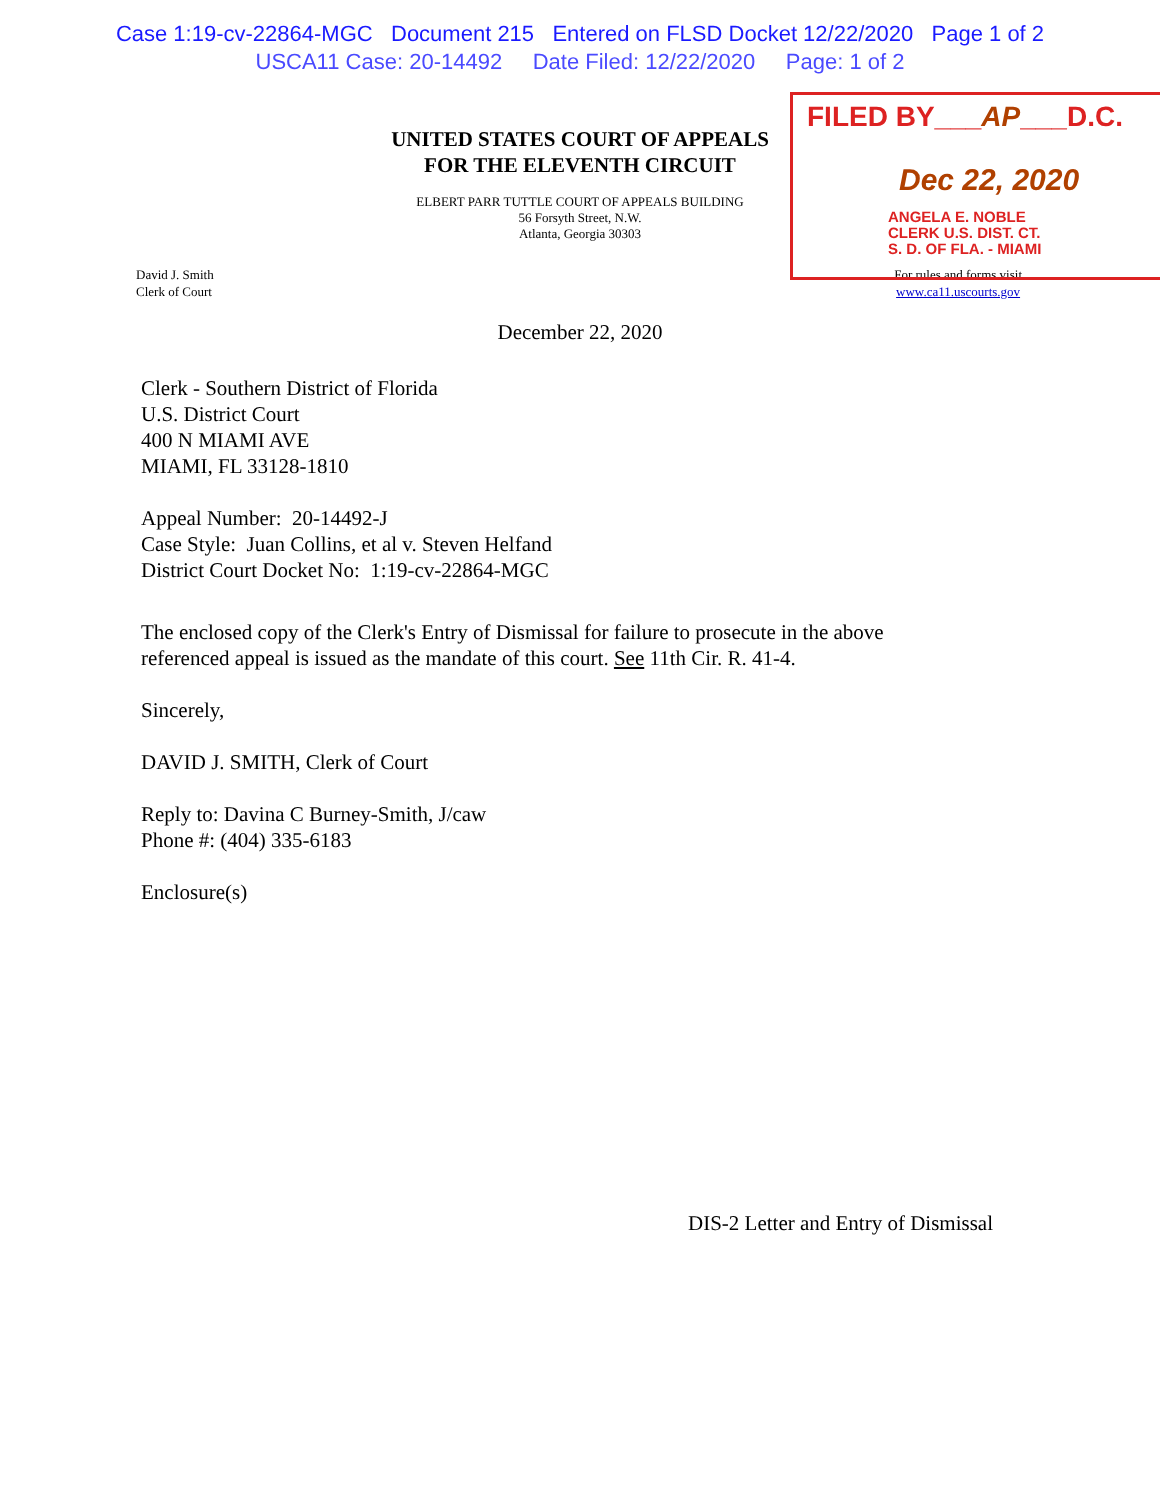Case 1:19-cv-22864-MGC Document 215 Entered on FLSD Docket 12/22/2020 Page 1 of 2
USCA11 Case: 20-14492 Date Filed: 12/22/2020 Page: 1 of 2
FILED BY___AP___D.C.
Dec 22, 2020
ANGELA E. NOBLE
CLERK U.S. DIST. CT.
S. D. OF FLA. - MIAMI
UNITED STATES COURT OF APPEALS
FOR THE ELEVENTH CIRCUIT
ELBERT PARR TUTTLE COURT OF APPEALS BUILDING
56 Forsyth Street, N.W.
Atlanta, Georgia 30303
David J. Smith
Clerk of Court
For rules and forms visit
www.ca11.uscourts.gov
December 22, 2020
Clerk - Southern District of Florida
U.S. District Court
400 N MIAMI AVE
MIAMI, FL 33128-1810
Appeal Number: 20-14492-J
Case Style: Juan Collins, et al v. Steven Helfand
District Court Docket No: 1:19-cv-22864-MGC
The enclosed copy of the Clerk's Entry of Dismissal for failure to prosecute in the above
referenced appeal is issued as the mandate of this court. See 11th Cir. R. 41-4.
Sincerely,
DAVID J. SMITH, Clerk of Court
Reply to: Davina C Burney-Smith, J/caw
Phone #: (404) 335-6183
Enclosure(s)
DIS-2 Letter and Entry of Dismissal